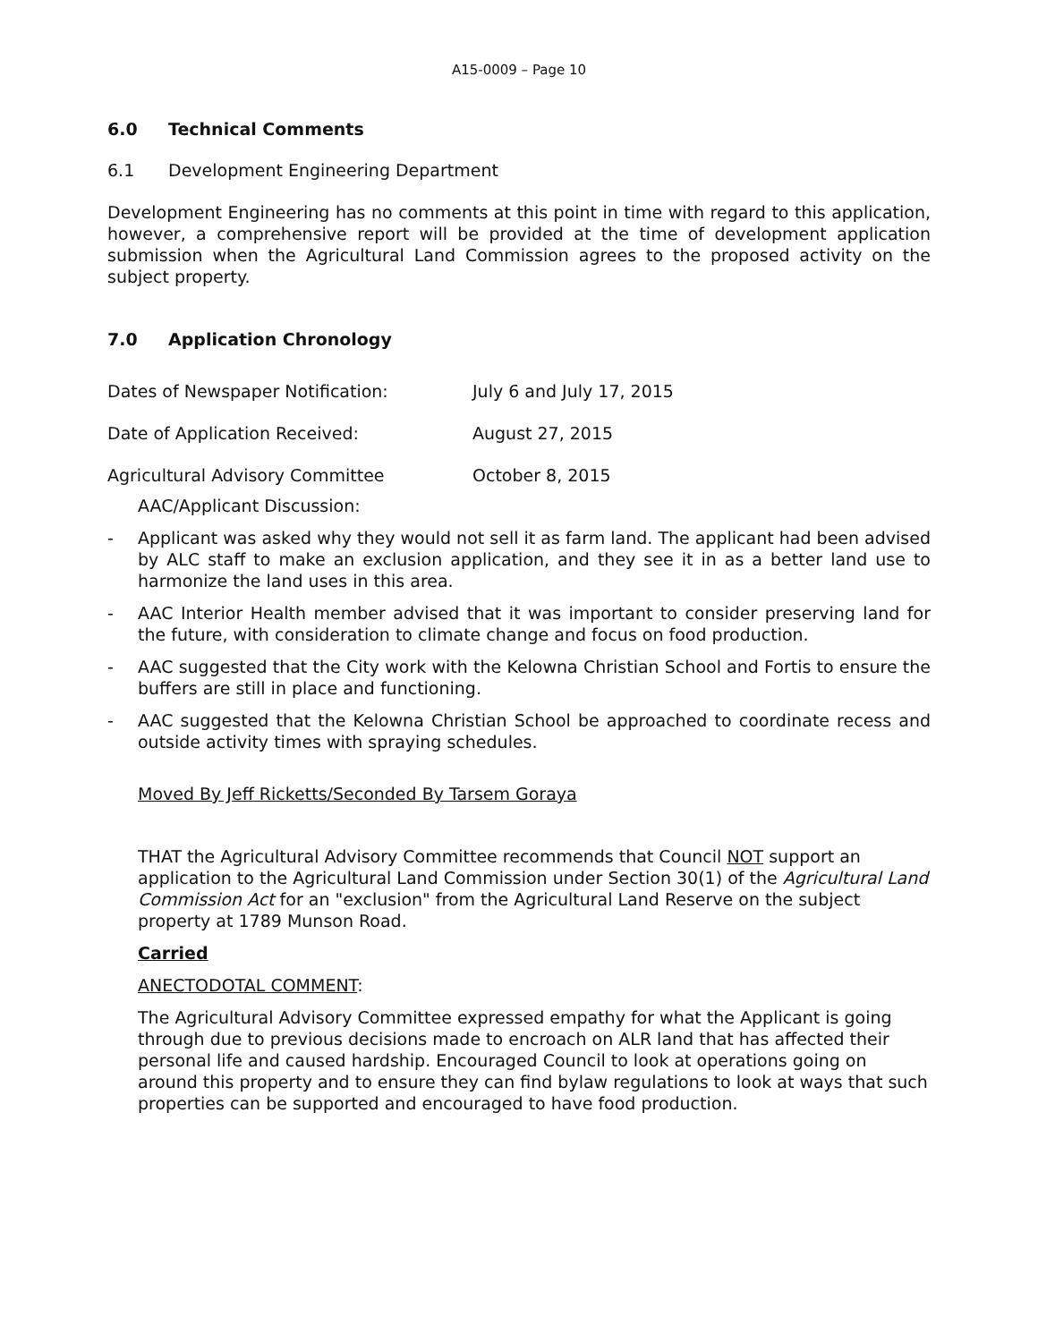A15-0009 – Page 10
6.0 Technical Comments
6.1 Development Engineering Department
Development Engineering has no comments at this point in time with regard to this application, however, a comprehensive report will be provided at the time of development application submission when the Agricultural Land Commission agrees to the proposed activity on the subject property.
7.0 Application Chronology
Dates of Newspaper Notification: July 6 and July 17, 2015
Date of Application Received: August 27, 2015
Agricultural Advisory Committee October 8, 2015
AAC/Applicant Discussion:
- Applicant was asked why they would not sell it as farm land. The applicant had been advised by ALC staff to make an exclusion application, and they see it in as a better land use to harmonize the land uses in this area.
- AAC Interior Health member advised that it was important to consider preserving land for the future, with consideration to climate change and focus on food production.
- AAC suggested that the City work with the Kelowna Christian School and Fortis to ensure the buffers are still in place and functioning.
- AAC suggested that the Kelowna Christian School be approached to coordinate recess and outside activity times with spraying schedules.
Moved By Jeff Ricketts/Seconded By Tarsem Goraya
THAT the Agricultural Advisory Committee recommends that Council NOT support an application to the Agricultural Land Commission under Section 30(1) of the Agricultural Land Commission Act for an "exclusion" from the Agricultural Land Reserve on the subject property at 1789 Munson Road.
Carried
ANECTODOTAL COMMENT:
The Agricultural Advisory Committee expressed empathy for what the Applicant is going through due to previous decisions made to encroach on ALR land that has affected their personal life and caused hardship. Encouraged Council to look at operations going on around this property and to ensure they can find bylaw regulations to look at ways that such properties can be supported and encouraged to have food production.